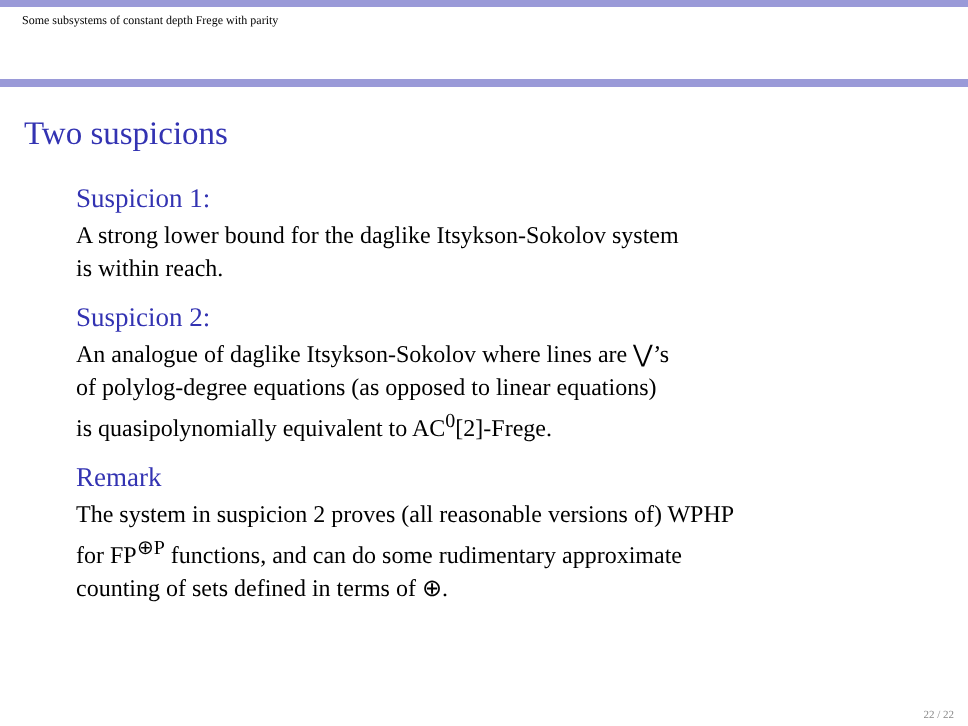Some subsystems of constant depth Frege with parity
Two suspicions
Suspicion 1:
A strong lower bound for the daglike Itsykson-Sokolov system
is within reach.
Suspicion 2:
An analogue of daglike Itsykson-Sokolov where lines are ⋁’s
of polylog-degree equations (as opposed to linear equations)
is quasipolynomially equivalent to AC<sup>0</sup>[2]-Frege.
Remark
The system in suspicion 2 proves (all reasonable versions of) WPHP
for FP<sup>⊕P</sup> functions, and can do some rudimentary approximate
counting of sets defined in terms of ⊕.
22 / 22